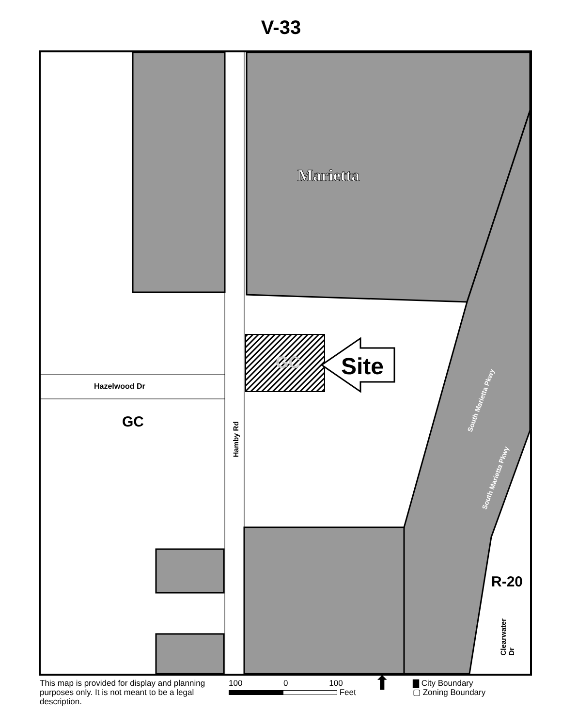V-33
Marietta
GC Site
Hazelwood Dr
GC
Hamby Rd
South Marietta Pkwy
South Marietta Pkwy
R-20
Clearwater Dr
This map is provided for display and planning purposes only. It is not meant to be a legal description.
100 0 100
Feet
⬆
▇ City Boundary
▢ Zoning Boundary